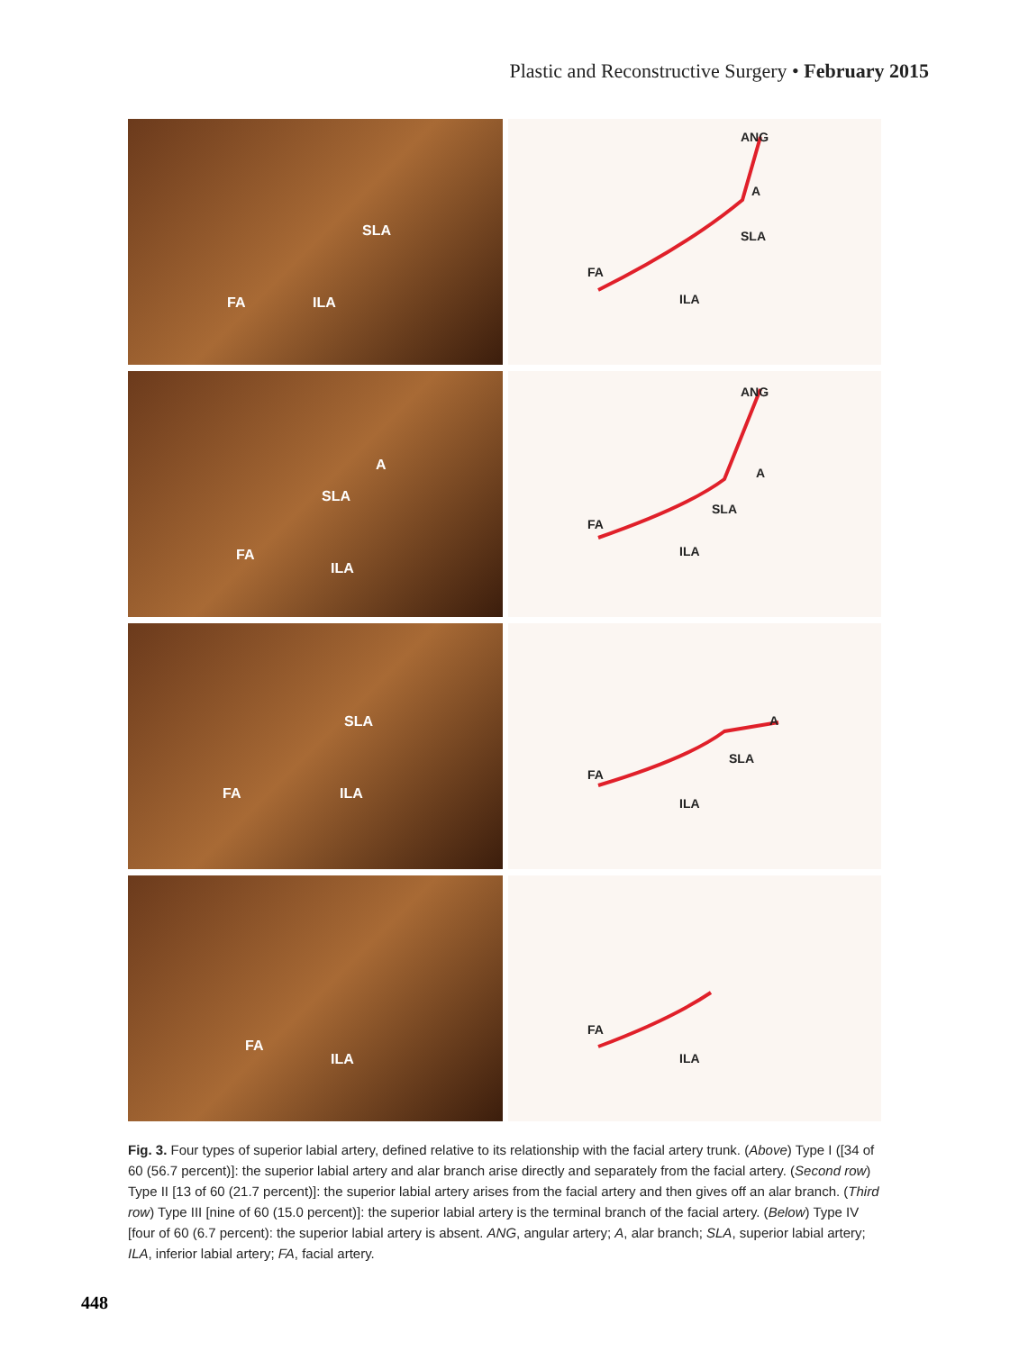Plastic and Reconstructive Surgery • February 2015
SLA
FA ILA
ANG
A
SLA
FA
ILA
A
SLA
FA
ILA
ANG
A
SLA
FA
ILA
SLA
FA ILA
A
SLA
FA
ILA
FA
ILA
FA
ILA
Fig. 3. Four types of superior labial artery, defined relative to its relationship with the facial artery trunk. (Above) Type I ([34 of 60 (56.7 percent)]: the superior labial artery and alar branch arise directly and separately from the facial artery. (Second row) Type II [13 of 60 (21.7 percent)]: the superior labial artery arises from the facial artery and then gives off an alar branch. (Third row) Type III [nine of 60 (15.0 percent)]: the superior labial artery is the terminal branch of the facial artery. (Below) Type IV [four of 60 (6.7 percent): the superior labial artery is absent. ANG, angular artery; A, alar branch; SLA, superior labial artery; ILA, inferior labial artery; FA, facial artery.
448